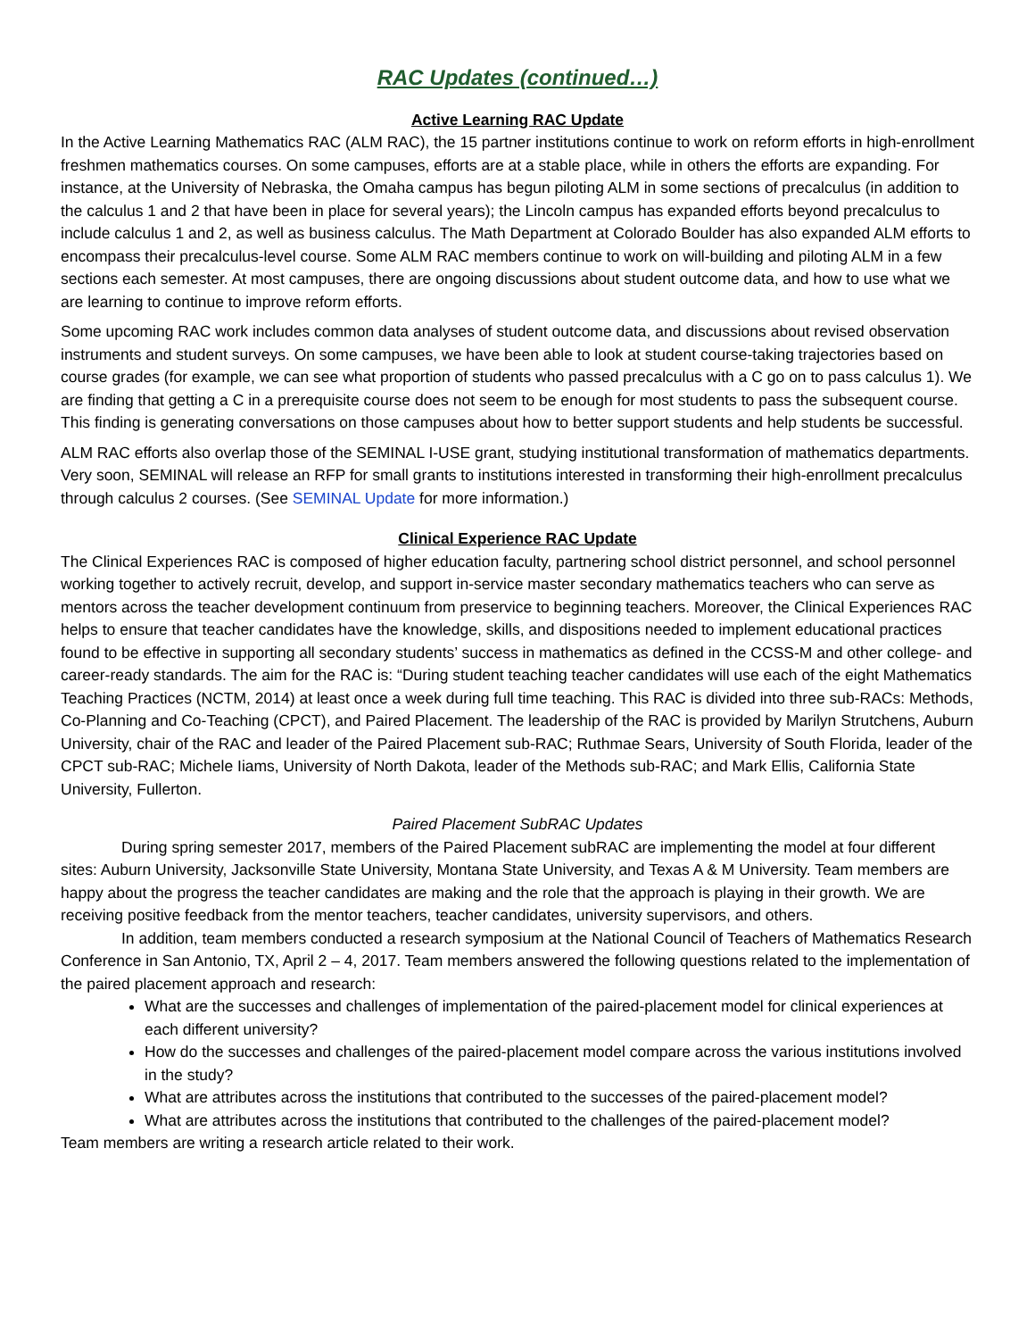RAC Updates (continued…)
Active Learning RAC Update
In the Active Learning Mathematics RAC (ALM RAC), the 15 partner institutions continue to work on reform efforts in high-enrollment freshmen mathematics courses. On some campuses, efforts are at a stable place, while in others the efforts are expanding. For instance, at the University of Nebraska, the Omaha campus has begun piloting ALM in some sections of precalculus (in addition to the calculus 1 and 2 that have been in place for several years); the Lincoln campus has expanded efforts beyond precalculus to include calculus 1 and 2, as well as business calculus. The Math Department at Colorado Boulder has also expanded ALM efforts to encompass their precalculus-level course. Some ALM RAC members continue to work on will-building and piloting ALM in a few sections each semester. At most campuses, there are ongoing discussions about student outcome data, and how to use what we are learning to continue to improve reform efforts.
Some upcoming RAC work includes common data analyses of student outcome data, and discussions about revised observation instruments and student surveys. On some campuses, we have been able to look at student course-taking trajectories based on course grades (for example, we can see what proportion of students who passed precalculus with a C go on to pass calculus 1). We are finding that getting a C in a prerequisite course does not seem to be enough for most students to pass the subsequent course. This finding is generating conversations on those campuses about how to better support students and help students be successful.
ALM RAC efforts also overlap those of the SEMINAL I-USE grant, studying institutional transformation of mathematics departments. Very soon, SEMINAL will release an RFP for small grants to institutions interested in transforming their high-enrollment precalculus through calculus 2 courses. (See SEMINAL Update for more information.)
Clinical Experience RAC Update
The Clinical Experiences RAC is composed of higher education faculty, partnering school district personnel, and school personnel working together to actively recruit, develop, and support in-service master secondary mathematics teachers who can serve as mentors across the teacher development continuum from preservice to beginning teachers. Moreover, the Clinical Experiences RAC helps to ensure that teacher candidates have the knowledge, skills, and dispositions needed to implement educational practices found to be effective in supporting all secondary students’ success in mathematics as defined in the CCSS-M and other college- and career-ready standards. The aim for the RAC is: “During student teaching teacher candidates will use each of the eight Mathematics Teaching Practices (NCTM, 2014) at least once a week during full time teaching. This RAC is divided into three sub-RACs: Methods, Co-Planning and Co-Teaching (CPCT), and Paired Placement. The leadership of the RAC is provided by Marilyn Strutchens, Auburn University, chair of the RAC and leader of the Paired Placement sub-RAC; Ruthmae Sears, University of South Florida, leader of the CPCT sub-RAC; Michele Iiams, University of North Dakota, leader of the Methods sub-RAC; and Mark Ellis, California State University, Fullerton.
Paired Placement SubRAC Updates
During spring semester 2017, members of the Paired Placement subRAC are implementing the model at four different sites: Auburn University, Jacksonville State University, Montana State University, and Texas A & M University. Team members are happy about the progress the teacher candidates are making and the role that the approach is playing in their growth. We are receiving positive feedback from the mentor teachers, teacher candidates, university supervisors, and others.
In addition, team members conducted a research symposium at the National Council of Teachers of Mathematics Research Conference in San Antonio, TX, April 2 – 4, 2017. Team members answered the following questions related to the implementation of the paired placement approach and research:
What are the successes and challenges of implementation of the paired-placement model for clinical experiences at each different university?
How do the successes and challenges of the paired-placement model compare across the various institutions involved in the study?
What are attributes across the institutions that contributed to the successes of the paired-placement model?
What are attributes across the institutions that contributed to the challenges of the paired-placement model?
Team members are writing a research article related to their work.